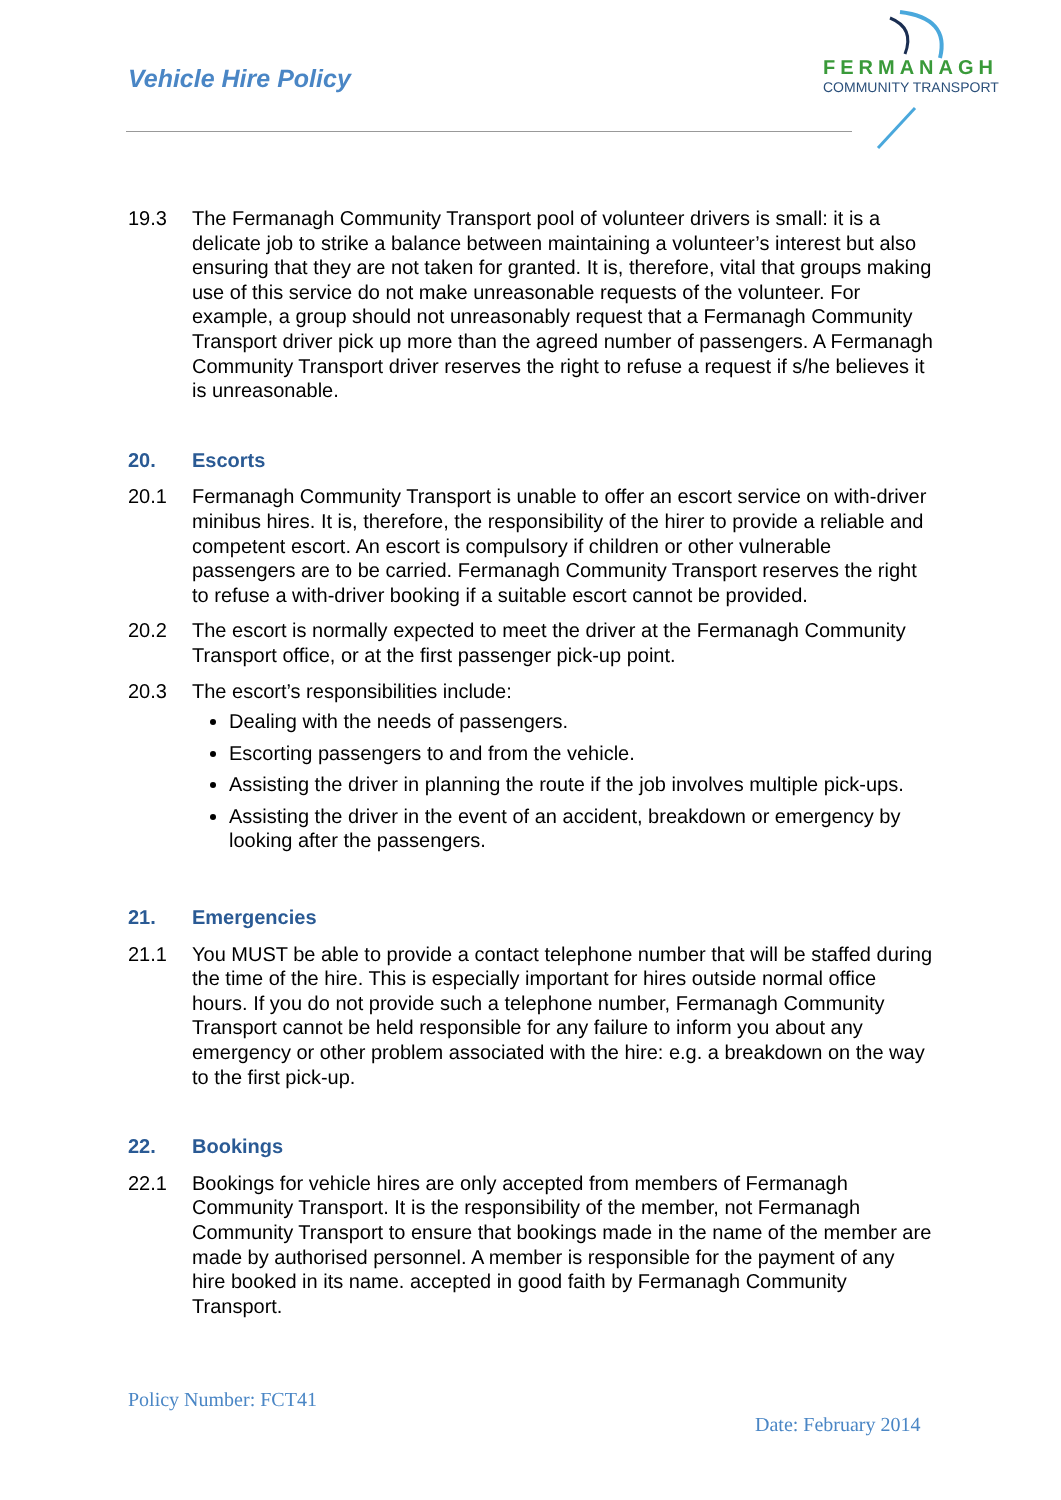Vehicle Hire Policy
FERMANAGH
COMMUNITY TRANSPORT
19.3 The Fermanagh Community Transport pool of volunteer drivers is small: it is a delicate job to strike a balance between maintaining a volunteer’s interest but also ensuring that they are not taken for granted. It is, therefore, vital that groups making use of this service do not make unreasonable requests of the volunteer. For example, a group should not unreasonably request that a Fermanagh Community Transport driver pick up more than the agreed number of passengers. A Fermanagh Community Transport driver reserves the right to refuse a request if s/he believes it is unreasonable.
20. Escorts
20.1 Fermanagh Community Transport is unable to offer an escort service on with-driver minibus hires. It is, therefore, the responsibility of the hirer to provide a reliable and competent escort. An escort is compulsory if children or other vulnerable passengers are to be carried. Fermanagh Community Transport reserves the right to refuse a with-driver booking if a suitable escort cannot be provided.
20.2 The escort is normally expected to meet the driver at the Fermanagh Community Transport office, or at the first passenger pick-up point.
20.3 The escort’s responsibilities include:
Dealing with the needs of passengers.
Escorting passengers to and from the vehicle.
Assisting the driver in planning the route if the job involves multiple pick-ups.
Assisting the driver in the event of an accident, breakdown or emergency by looking after the passengers.
21. Emergencies
21.1 You MUST be able to provide a contact telephone number that will be staffed during the time of the hire. This is especially important for hires outside normal office hours. If you do not provide such a telephone number, Fermanagh Community Transport cannot be held responsible for any failure to inform you about any emergency or other problem associated with the hire: e.g. a breakdown on the way to the first pick-up.
22. Bookings
22.1 Bookings for vehicle hires are only accepted from members of Fermanagh Community Transport. It is the responsibility of the member, not Fermanagh Community Transport to ensure that bookings made in the name of the member are made by authorised personnel. A member is responsible for the payment of any hire booked in its name. accepted in good faith by Fermanagh Community Transport.
Policy Number: FCT41
Date: February 2014